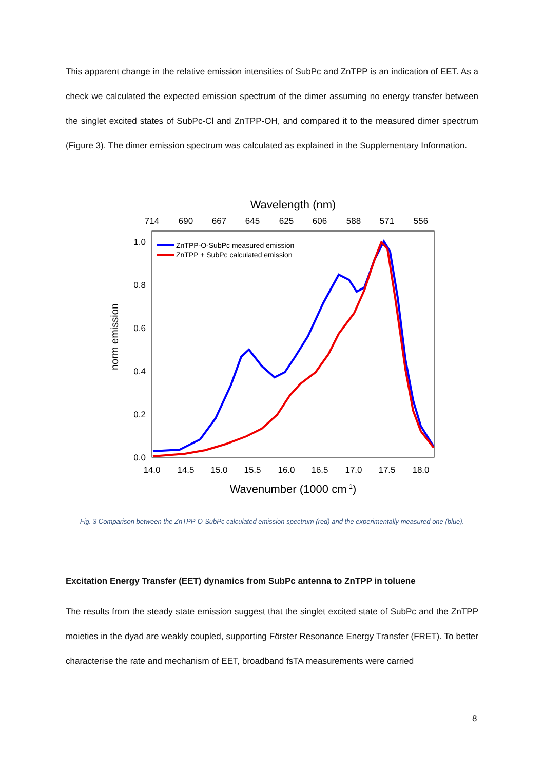This apparent change in the relative emission intensities of SubPc and ZnTPP is an indication of EET. As a check we calculated the expected emission spectrum of the dimer assuming no energy transfer between the singlet excited states of SubPc-Cl and ZnTPP-OH, and compared it to the measured dimer spectrum (Figure 3). The dimer emission spectrum was calculated as explained in the Supplementary Information.
Wavelength (nm)
714
690
667
645
625
606
588
571
556
14.0
14.5
15.0
15.5
16.0
16.5
17.0
17.5
18.0
1.0
0.8
0.6
0.4
0.2
0.0
norm emission
Wavenumber (1000 cm-1)
ZnTPP-O-SubPc measured emission
ZnTPP + SubPc calculated emission
Fig. 3 Comparison between the ZnTPP-O-SubPc calculated emission spectrum (red) and the experimentally measured one (blue).
Excitation Energy Transfer (EET) dynamics from SubPc antenna to ZnTPP in toluene
The results from the steady state emission suggest that the singlet excited state of SubPc and the ZnTPP moieties in the dyad are weakly coupled, supporting Förster Resonance Energy Transfer (FRET). To better characterise the rate and mechanism of EET, broadband fsTA measurements were carried
8